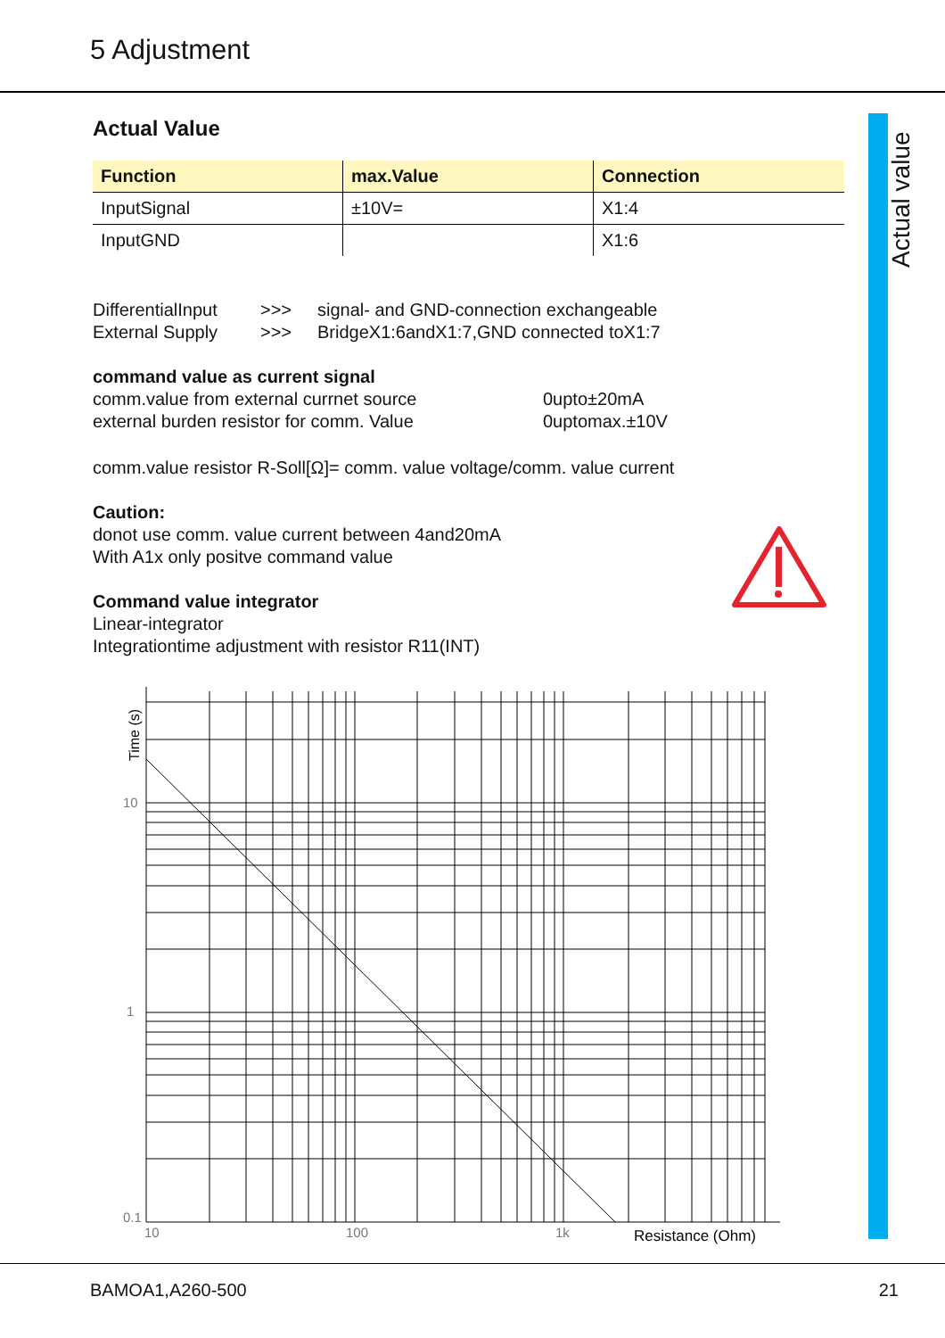5 Adjustment
Actual value
Actual Value
| Function | max.Value | Connection |
| --- | --- | --- |
| InputSignal | ±10V= | X1:4 |
| InputGND | | X1:6 |
DifferentialInput
>>> signal- and GND-connection exchangeable
External Supply >>> BridgeX1:6andX1:7,GND connected toX1:7
command value as current signal
comm.value from external currnet source 0upto±20mA
external burden resistor for comm. Value 0uptomax.±10V
comm.value resistor R-Soll[Ω]= comm. value voltage/comm. value current
Caution:
donot use comm. value current between 4and20mA
With A1x only positve command value
Command value integrator
Linear-integrator
Integrationtime adjustment with resistor R11(INT)
10
1
0.1
10
100
1k
Resistance (Ohm)
Time (s)
BAMOA1,A260-500 21